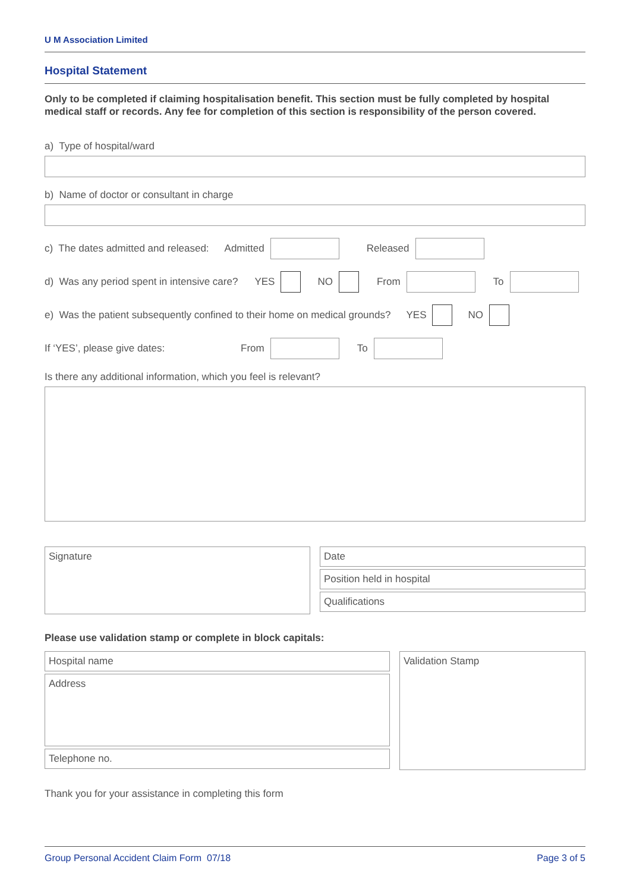U M Association Limited
Hospital Statement
Only to be completed if claiming hospitalisation benefit. This section must be fully completed by hospital medical staff or records. Any fee for completion of this section is responsibility of the person covered.
a) Type of hospital/ward
b) Name of doctor or consultant in charge
c) The dates admitted and released: Admitted Released
d) Was any period spent in intensive care? YES NO From To
e) Was the patient subsequently confined to their home on medical grounds? YES NO
If ‘YES’, please give dates: From To
Is there any additional information, which you feel is relevant?
Signature
Date
Position held in hospital
Qualifications
Please use validation stamp or complete in block capitals:
Hospital name
Address
Telephone no.
Validation Stamp
Thank you for your assistance in completing this form
Group Personal Accident Claim Form 07/18 Page 3 of 5